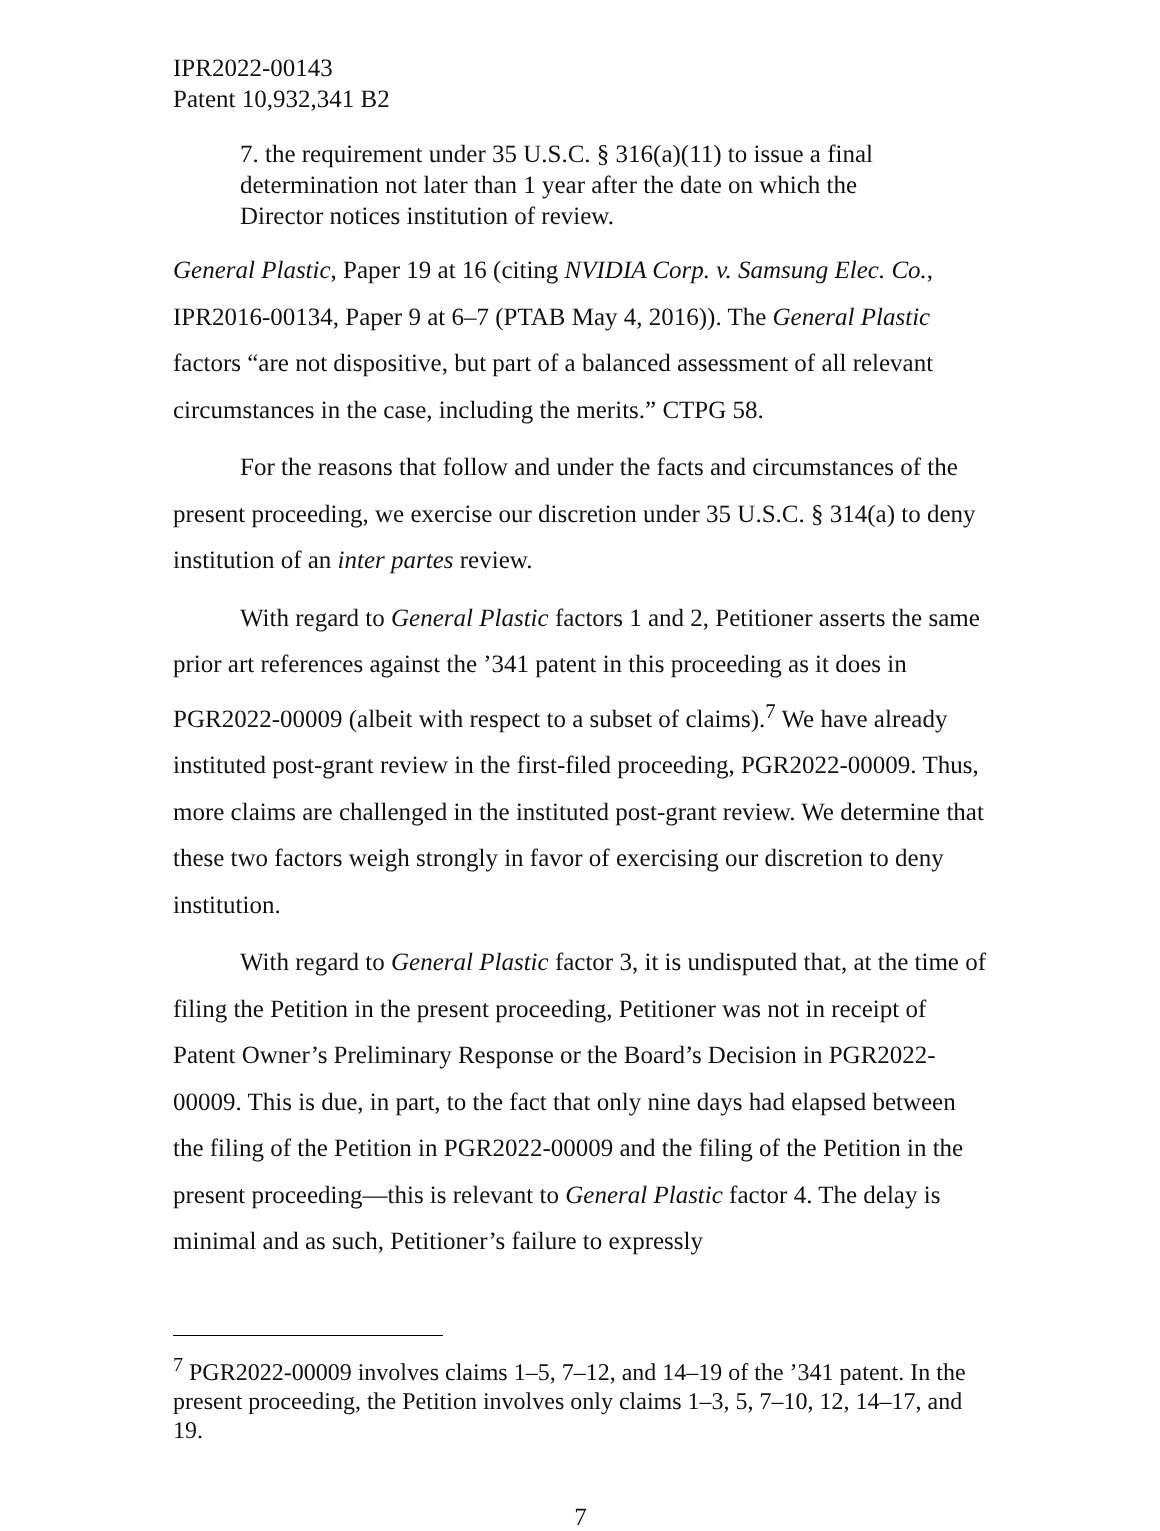IPR2022-00143
Patent 10,932,341 B2
7. the requirement under 35 U.S.C. § 316(a)(11) to issue a final determination not later than 1 year after the date on which the Director notices institution of review.
General Plastic, Paper 19 at 16 (citing NVIDIA Corp. v. Samsung Elec. Co., IPR2016-00134, Paper 9 at 6–7 (PTAB May 4, 2016)). The General Plastic factors “are not dispositive, but part of a balanced assessment of all relevant circumstances in the case, including the merits.” CTPG 58.
For the reasons that follow and under the facts and circumstances of the present proceeding, we exercise our discretion under 35 U.S.C. § 314(a) to deny institution of an inter partes review.
With regard to General Plastic factors 1 and 2, Petitioner asserts the same prior art references against the ’341 patent in this proceeding as it does in PGR2022-00009 (albeit with respect to a subset of claims).<sup>7</sup> We have already instituted post-grant review in the first-filed proceeding, PGR2022-00009. Thus, more claims are challenged in the instituted post-grant review. We determine that these two factors weigh strongly in favor of exercising our discretion to deny institution.
With regard to General Plastic factor 3, it is undisputed that, at the time of filing the Petition in the present proceeding, Petitioner was not in receipt of Patent Owner’s Preliminary Response or the Board’s Decision in PGR2022-00009. This is due, in part, to the fact that only nine days had elapsed between the filing of the Petition in PGR2022-00009 and the filing of the Petition in the present proceeding—this is relevant to General Plastic factor 4. The delay is minimal and as such, Petitioner’s failure to expressly
<sup>7</sup> PGR2022-00009 involves claims 1–5, 7–12, and 14–19 of the ’341 patent. In the present proceeding, the Petition involves only claims 1–3, 5, 7–10, 12, 14–17, and 19.
7